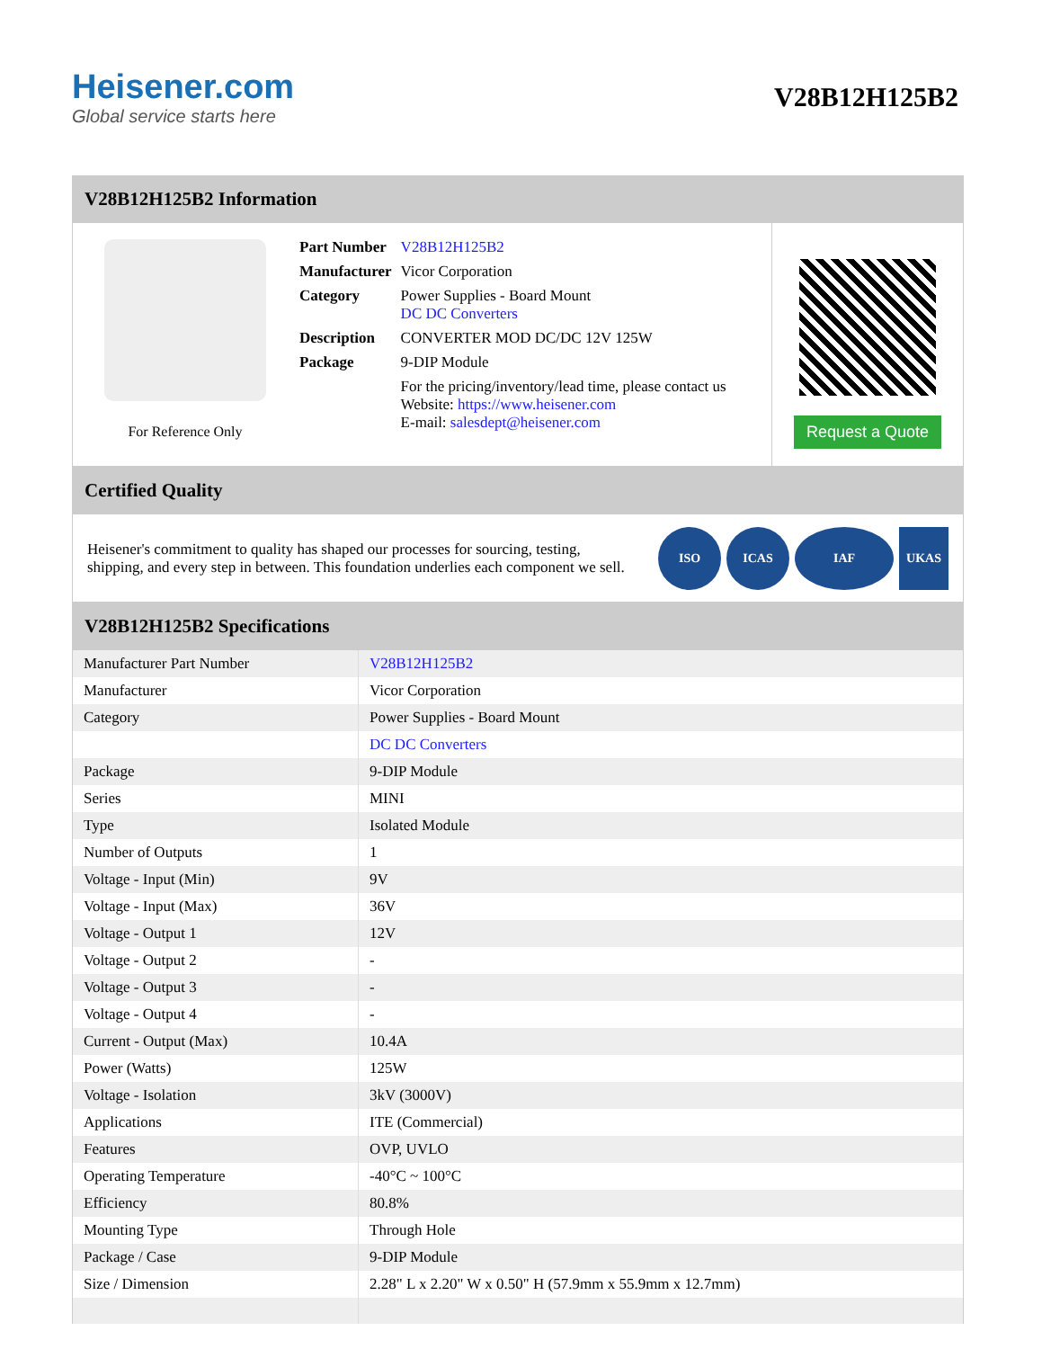Heisener.com
Global service starts here
V28B12H125B2
V28B12H125B2 Information
For Reference Only
| Part Number | V28B12H125B2 |
| Manufacturer | Vicor Corporation |
| Category | Power Supplies - Board Mount DC DC Converters |
| Description | CONVERTER MOD DC/DC 12V 125W |
| Package | 9-DIP Module |
| | For the pricing/inventory/lead time, please contact us Website: https://www.heisener.com E-mail: salesdept@heisener.com |
Request a Quote
Certified Quality
Heisener's commitment to quality has shaped our processes for sourcing, testing, shipping, and every step in between. This foundation underlies each component we sell.
ISO ICAS IAF UKAS
V28B12H125B2 Specifications
| Manufacturer Part Number | V28B12H125B2 |
| Manufacturer | Vicor Corporation |
| Category | Power Supplies - Board Mount |
| | DC DC Converters |
| Package | 9-DIP Module |
| Series | MINI |
| Type | Isolated Module |
| Number of Outputs | 1 |
| Voltage - Input (Min) | 9V |
| Voltage - Input (Max) | 36V |
| Voltage - Output 1 | 12V |
| Voltage - Output 2 | - |
| Voltage - Output 3 | - |
| Voltage - Output 4 | - |
| Current - Output (Max) | 10.4A |
| Power (Watts) | 125W |
| Voltage - Isolation | 3kV (3000V) |
| Applications | ITE (Commercial) |
| Features | OVP, UVLO |
| Operating Temperature | -40°C ~ 100°C |
| Efficiency | 80.8% |
| Mounting Type | Through Hole |
| Package / Case | 9-DIP Module |
| Size / Dimension | 2.28" L x 2.20" W x 0.50" H (57.9mm x 55.9mm x 12.7mm) |